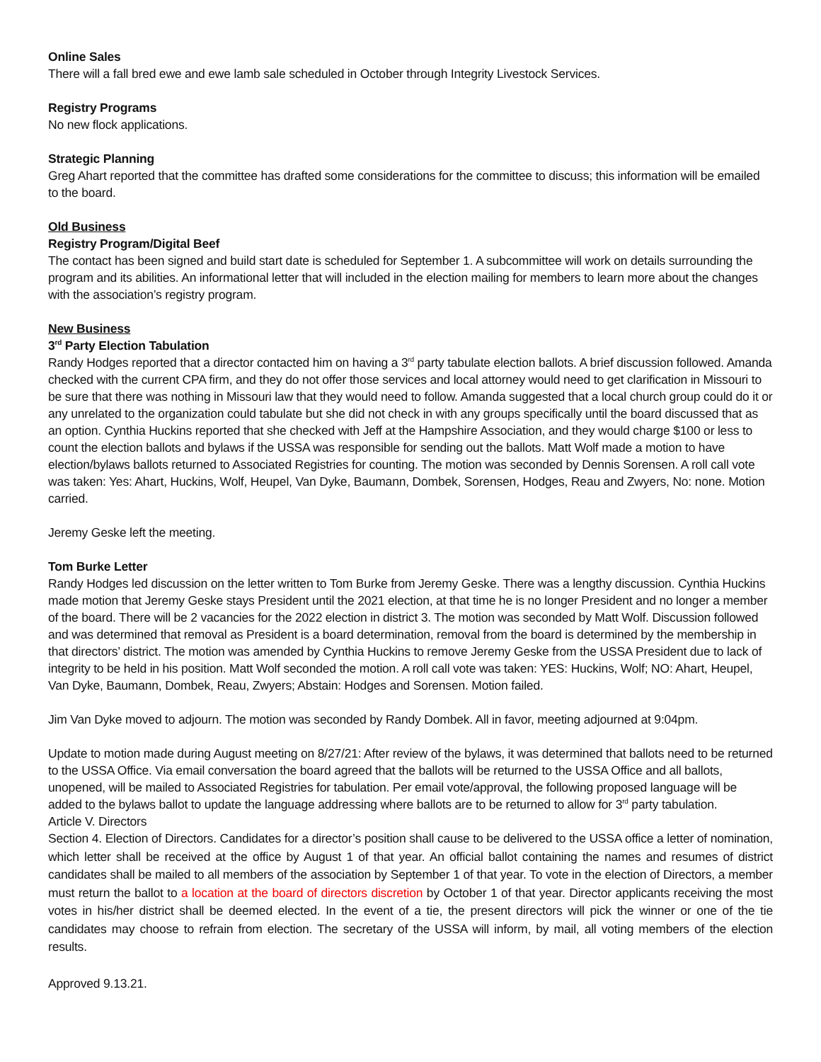Online Sales
There will a fall bred ewe and ewe lamb sale scheduled in October through Integrity Livestock Services.
Registry Programs
No new flock applications.
Strategic Planning
Greg Ahart reported that the committee has drafted some considerations for the committee to discuss; this information will be emailed to the board.
Old Business
Registry Program/Digital Beef
The contact has been signed and build start date is scheduled for September 1. A subcommittee will work on details surrounding the program and its abilities. An informational letter that will included in the election mailing for members to learn more about the changes with the association’s registry program.
New Business
3<sup>rd</sup> Party Election Tabulation
Randy Hodges reported that a director contacted him on having a 3<sup>rd</sup> party tabulate election ballots. A brief discussion followed. Amanda checked with the current CPA firm, and they do not offer those services and local attorney would need to get clarification in Missouri to be sure that there was nothing in Missouri law that they would need to follow. Amanda suggested that a local church group could do it or any unrelated to the organization could tabulate but she did not check in with any groups specifically until the board discussed that as an option. Cynthia Huckins reported that she checked with Jeff at the Hampshire Association, and they would charge $100 or less to count the election ballots and bylaws if the USSA was responsible for sending out the ballots. Matt Wolf made a motion to have election/bylaws ballots returned to Associated Registries for counting. The motion was seconded by Dennis Sorensen. A roll call vote was taken: Yes: Ahart, Huckins, Wolf, Heupel, Van Dyke, Baumann, Dombek, Sorensen, Hodges, Reau and Zwyers, No: none. Motion carried.
Jeremy Geske left the meeting.
Tom Burke Letter
Randy Hodges led discussion on the letter written to Tom Burke from Jeremy Geske. There was a lengthy discussion. Cynthia Huckins made motion that Jeremy Geske stays President until the 2021 election, at that time he is no longer President and no longer a member of the board. There will be 2 vacancies for the 2022 election in district 3. The motion was seconded by Matt Wolf. Discussion followed and was determined that removal as President is a board determination, removal from the board is determined by the membership in that directors’ district. The motion was amended by Cynthia Huckins to remove Jeremy Geske from the USSA President due to lack of integrity to be held in his position. Matt Wolf seconded the motion. A roll call vote was taken: YES: Huckins, Wolf; NO: Ahart, Heupel, Van Dyke, Baumann, Dombek, Reau, Zwyers; Abstain: Hodges and Sorensen. Motion failed.
Jim Van Dyke moved to adjourn. The motion was seconded by Randy Dombek. All in favor, meeting adjourned at 9:04pm.
Update to motion made during August meeting on 8/27/21: After review of the bylaws, it was determined that ballots need to be returned to the USSA Office. Via email conversation the board agreed that the ballots will be returned to the USSA Office and all ballots, unopened, will be mailed to Associated Registries for tabulation. Per email vote/approval, the following proposed language will be added to the bylaws ballot to update the language addressing where ballots are to be returned to allow for 3<sup>rd</sup> party tabulation.
Article V. Directors
Section 4. Election of Directors. Candidates for a director’s position shall cause to be delivered to the USSA office a letter of nomination, which letter shall be received at the office by August 1 of that year. An official ballot containing the names and resumes of district candidates shall be mailed to all members of the association by September 1 of that year. To vote in the election of Directors, a member must return the ballot to a location at the board of directors discretion by October 1 of that year. Director applicants receiving the most votes in his/her district shall be deemed elected. In the event of a tie, the present directors will pick the winner or one of the tie candidates may choose to refrain from election. The secretary of the USSA will inform, by mail, all voting members of the election results.
Approved 9.13.21.